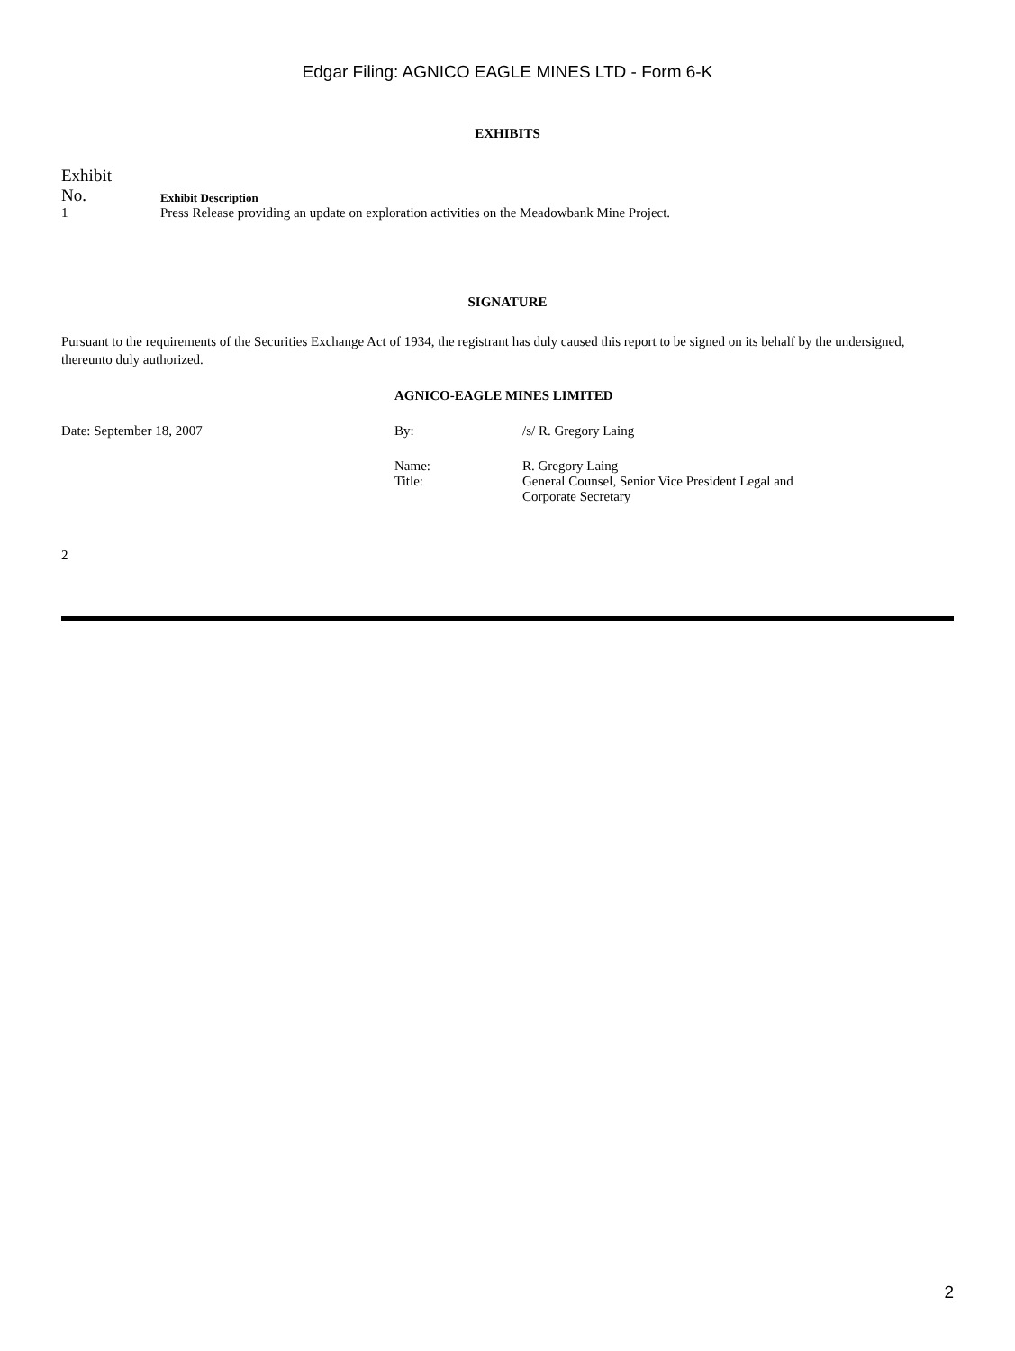Edgar Filing: AGNICO EAGLE MINES LTD - Form 6-K
EXHIBITS
| Exhibit No. | Exhibit Description |
| --- | --- |
| 1 | Press Release providing an update on exploration activities on the Meadowbank Mine Project. |
SIGNATURE
Pursuant to the requirements of the Securities Exchange Act of 1934, the registrant has duly caused this report to be signed on its behalf by the undersigned, thereunto duly authorized.
| | AGNICO-EAGLE MINES LIMITED | |
| Date: September 18, 2007 | By: | /s/ R. Gregory Laing |
| | Name: | R. Gregory Laing |
| | Title: | General Counsel, Senior Vice President Legal and Corporate Secretary |
2
2